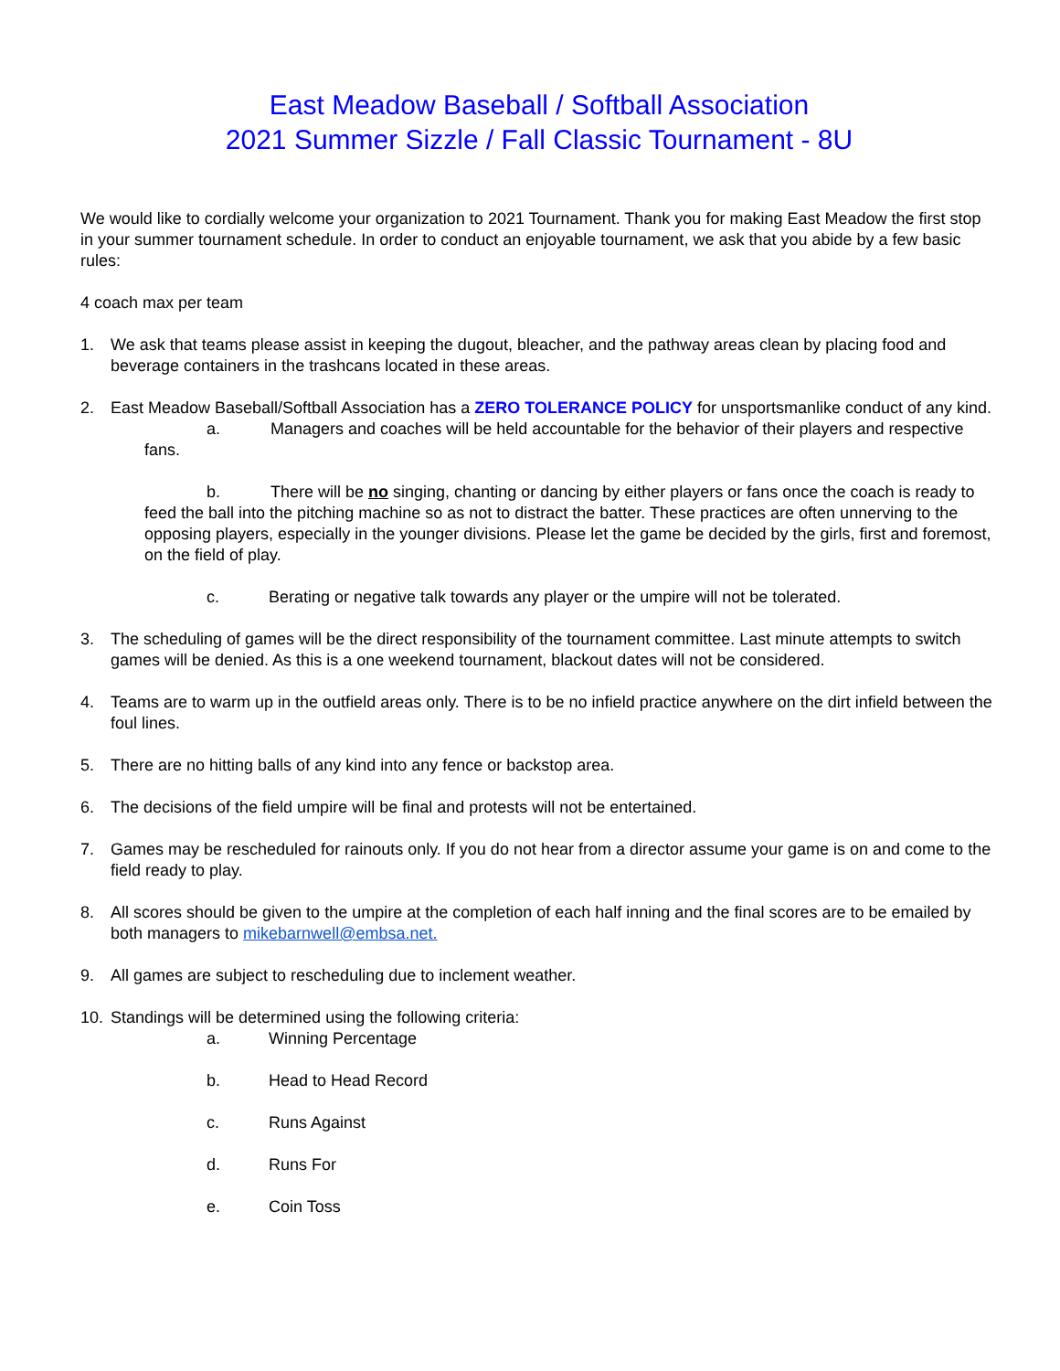East Meadow Baseball / Softball Association
2021 Summer Sizzle / Fall Classic Tournament - 8U
We would like to cordially welcome your organization to 2021 Tournament. Thank you for making East Meadow the first stop in your summer tournament schedule. In order to conduct an enjoyable tournament, we ask that you abide by a few basic rules:
4 coach max per team
1. We ask that teams please assist in keeping the dugout, bleacher, and the pathway areas clean by placing food and beverage containers in the trashcans located in these areas.
2. East Meadow Baseball/Softball Association has a ZERO TOLERANCE POLICY for unsportsmanlike conduct of any kind.
a. Managers and coaches will be held accountable for the behavior of their players and respective fans.
b. There will be no singing, chanting or dancing by either players or fans once the coach is ready to feed the ball into the pitching machine so as not to distract the batter. These practices are often unnerving to the opposing players, especially in the younger divisions. Please let the game be decided by the girls, first and foremost, on the field of play.
c. Berating or negative talk towards any player or the umpire will not be tolerated.
3. The scheduling of games will be the direct responsibility of the tournament committee. Last minute attempts to switch games will be denied. As this is a one weekend tournament, blackout dates will not be considered.
4. Teams are to warm up in the outfield areas only. There is to be no infield practice anywhere on the dirt infield between the foul lines.
5. There are no hitting balls of any kind into any fence or backstop area.
6. The decisions of the field umpire will be final and protests will not be entertained.
7. Games may be rescheduled for rainouts only. If you do not hear from a director assume your game is on and come to the field ready to play.
8. All scores should be given to the umpire at the completion of each half inning and the final scores are to be emailed by both managers to mikebarnwell@embsa.net.
9. All games are subject to rescheduling due to inclement weather.
10. Standings will be determined using the following criteria:
a. Winning Percentage
b. Head to Head Record
c. Runs Against
d. Runs For
e. Coin Toss